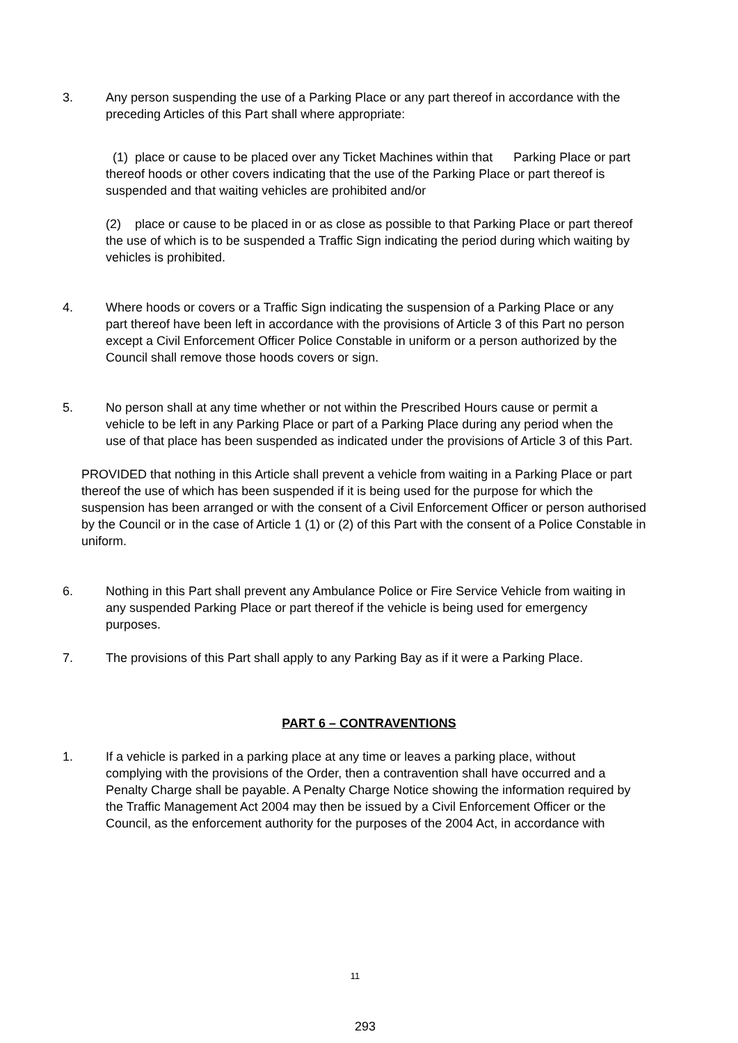3. Any person suspending the use of a Parking Place or any part thereof in accordance with the preceding Articles of this Part shall where appropriate:
(1) place or cause to be placed over any Ticket Machines within that Parking Place or part thereof hoods or other covers indicating that the use of the Parking Place or part thereof is suspended and that waiting vehicles are prohibited and/or
(2) place or cause to be placed in or as close as possible to that Parking Place or part thereof the use of which is to be suspended a Traffic Sign indicating the period during which waiting by vehicles is prohibited.
4. Where hoods or covers or a Traffic Sign indicating the suspension of a Parking Place or any part thereof have been left in accordance with the provisions of Article 3 of this Part no person except a Civil Enforcement Officer Police Constable in uniform or a person authorized by the Council shall remove those hoods covers or sign.
5. No person shall at any time whether or not within the Prescribed Hours cause or permit a vehicle to be left in any Parking Place or part of a Parking Place during any period when the use of that place has been suspended as indicated under the provisions of Article 3 of this Part.
PROVIDED that nothing in this Article shall prevent a vehicle from waiting in a Parking Place or part thereof the use of which has been suspended if it is being used for the purpose for which the suspension has been arranged or with the consent of a Civil Enforcement Officer or person authorised by the Council or in the case of Article 1 (1) or (2) of this Part with the consent of a Police Constable in uniform.
6. Nothing in this Part shall prevent any Ambulance Police or Fire Service Vehicle from waiting in any suspended Parking Place or part thereof if the vehicle is being used for emergency purposes.
7. The provisions of this Part shall apply to any Parking Bay as if it were a Parking Place.
PART 6 – CONTRAVENTIONS
1. If a vehicle is parked in a parking place at any time or leaves a parking place, without complying with the provisions of the Order, then a contravention shall have occurred and a Penalty Charge shall be payable. A Penalty Charge Notice showing the information required by the Traffic Management Act 2004 may then be issued by a Civil Enforcement Officer or the Council, as the enforcement authority for the purposes of the 2004 Act, in accordance with
11
293